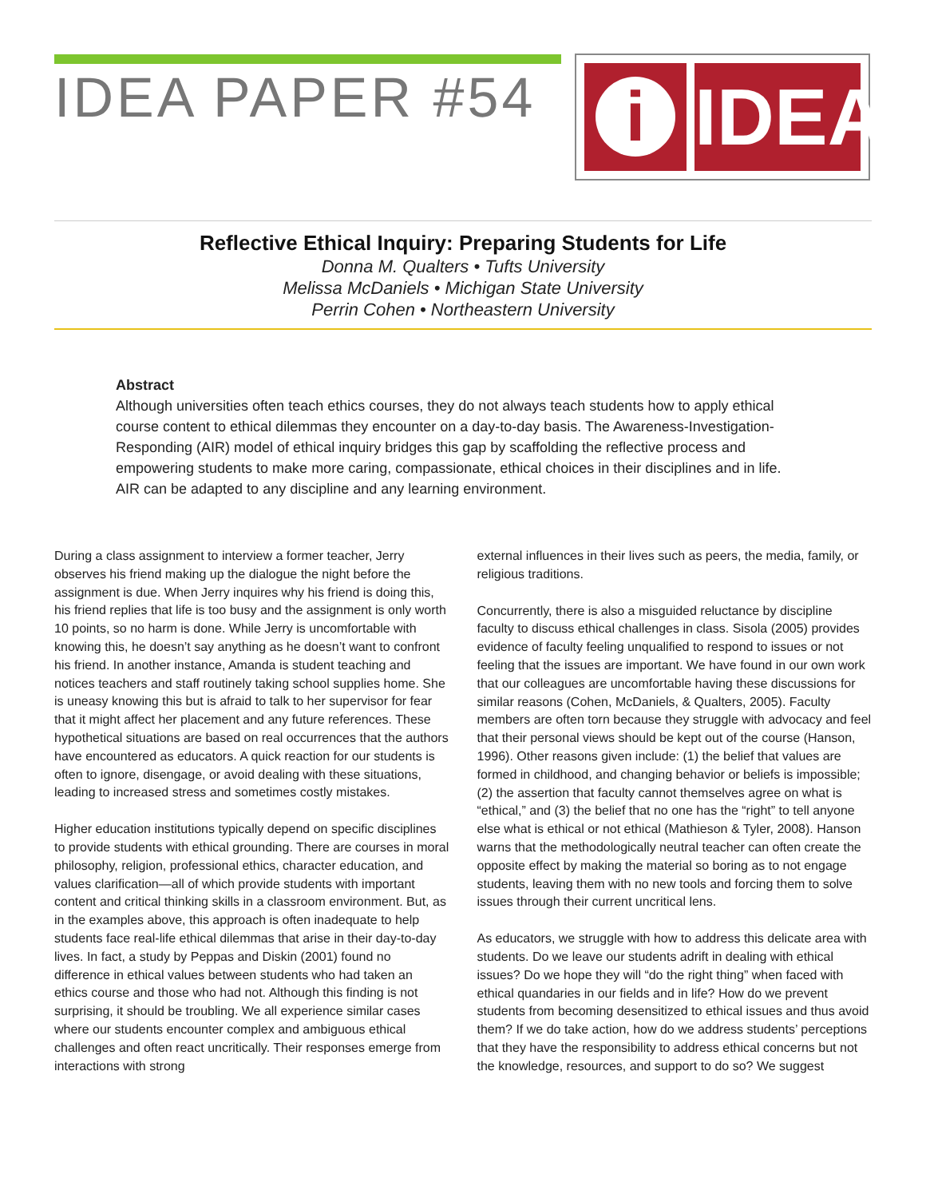IDEA PAPER #54
i
IDEA
Reflective Ethical Inquiry: Preparing Students for Life
Donna M. Qualters • Tufts University
Melissa McDaniels • Michigan State University
Perrin Cohen • Northeastern University
Abstract
Although universities often teach ethics courses, they do not always teach students how to apply ethical course content to ethical dilemmas they encounter on a day-to-day basis. The Awareness-Investigation-Responding (AIR) model of ethical inquiry bridges this gap by scaffolding the reflective process and empowering students to make more caring, compassionate, ethical choices in their disciplines and in life. AIR can be adapted to any discipline and any learning environment.
During a class assignment to interview a former teacher, Jerry observes his friend making up the dialogue the night before the assignment is due. When Jerry inquires why his friend is doing this, his friend replies that life is too busy and the assignment is only worth 10 points, so no harm is done. While Jerry is uncomfortable with knowing this, he doesn’t say anything as he doesn’t want to confront his friend. In another instance, Amanda is student teaching and notices teachers and staff routinely taking school supplies home. She is uneasy knowing this but is afraid to talk to her supervisor for fear that it might affect her placement and any future references. These hypothetical situations are based on real occurrences that the authors have encountered as educators. A quick reaction for our students is often to ignore, disengage, or avoid dealing with these situations, leading to increased stress and sometimes costly mistakes.
Higher education institutions typically depend on specific disciplines to provide students with ethical grounding. There are courses in moral philosophy, religion, professional ethics, character education, and values clarification—all of which provide students with important content and critical thinking skills in a classroom environment. But, as in the examples above, this approach is often inadequate to help students face real-life ethical dilemmas that arise in their day-to-day lives. In fact, a study by Peppas and Diskin (2001) found no difference in ethical values between students who had taken an ethics course and those who had not. Although this finding is not surprising, it should be troubling. We all experience similar cases where our students encounter complex and ambiguous ethical challenges and often react uncritically. Their responses emerge from interactions with strong
external influences in their lives such as peers, the media, family, or religious traditions.
Concurrently, there is also a misguided reluctance by discipline faculty to discuss ethical challenges in class. Sisola (2005) provides evidence of faculty feeling unqualified to respond to issues or not feeling that the issues are important. We have found in our own work that our colleagues are uncomfortable having these discussions for similar reasons (Cohen, McDaniels, & Qualters, 2005). Faculty members are often torn because they struggle with advocacy and feel that their personal views should be kept out of the course (Hanson, 1996). Other reasons given include: (1) the belief that values are formed in childhood, and changing behavior or beliefs is impossible; (2) the assertion that faculty cannot themselves agree on what is “ethical,” and (3) the belief that no one has the “right” to tell anyone else what is ethical or not ethical (Mathieson & Tyler, 2008). Hanson warns that the methodologically neutral teacher can often create the opposite effect by making the material so boring as to not engage students, leaving them with no new tools and forcing them to solve issues through their current uncritical lens.
As educators, we struggle with how to address this delicate area with students. Do we leave our students adrift in dealing with ethical issues? Do we hope they will “do the right thing” when faced with ethical quandaries in our fields and in life? How do we prevent students from becoming desensitized to ethical issues and thus avoid them? If we do take action, how do we address students’ perceptions that they have the responsibility to address ethical concerns but not the knowledge, resources, and support to do so? We suggest